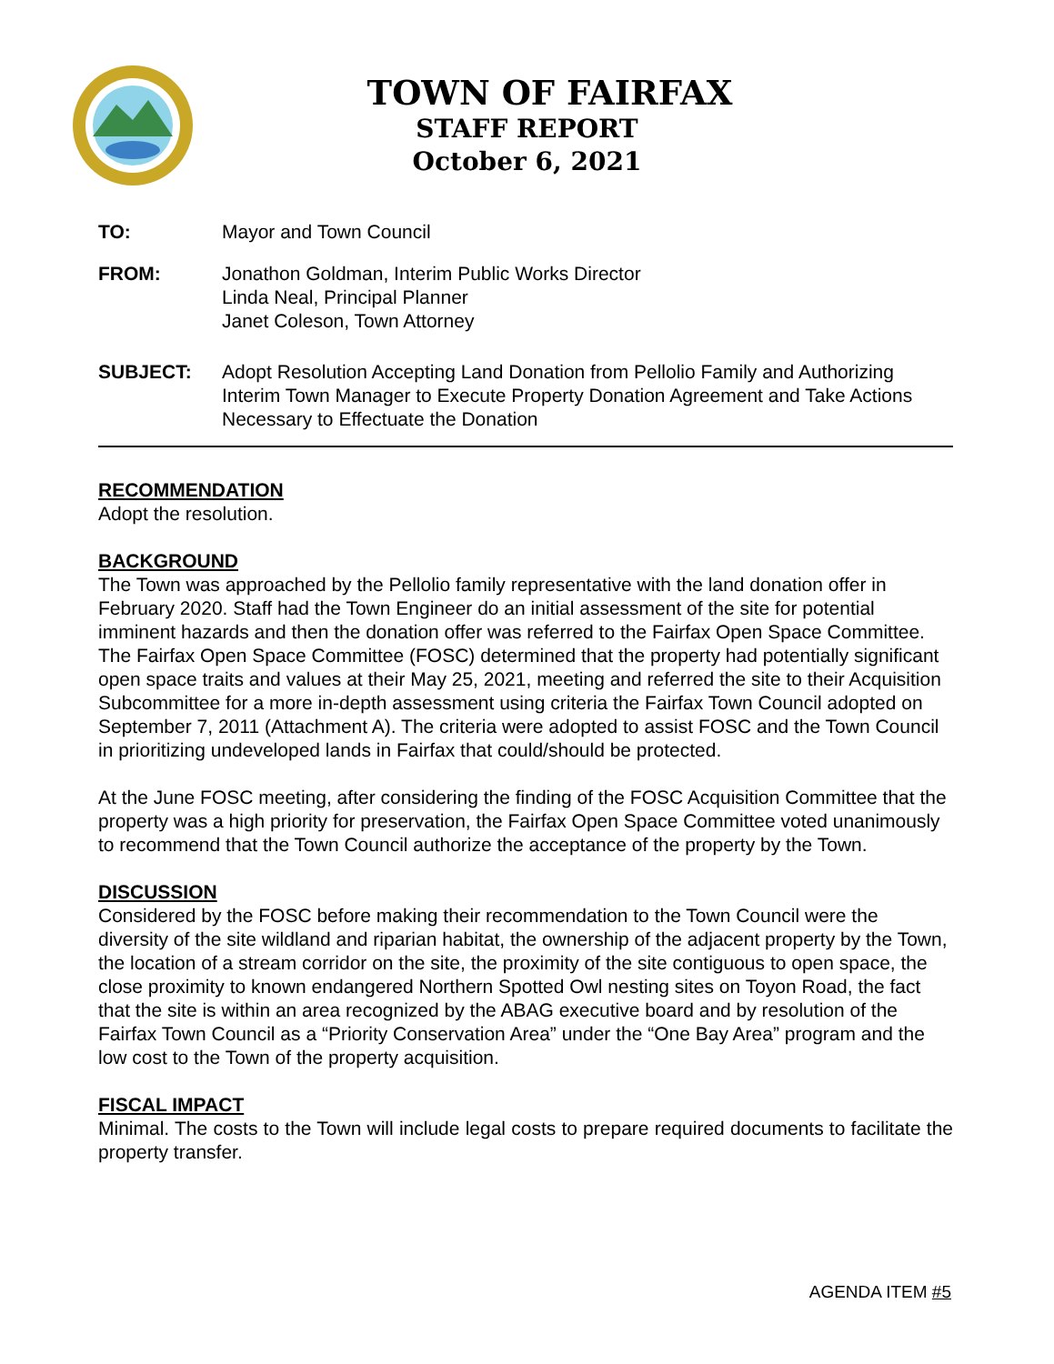TOWN OF FAIRFAX
STAFF REPORT
October 6, 2021
TO: Mayor and Town Council
FROM: Jonathon Goldman, Interim Public Works Director
Linda Neal, Principal Planner
Janet Coleson, Town Attorney
SUBJECT: Adopt Resolution Accepting Land Donation from Pellolio Family and Authorizing Interim Town Manager to Execute Property Donation Agreement and Take Actions Necessary to Effectuate the Donation
RECOMMENDATION
Adopt the resolution.
BACKGROUND
The Town was approached by the Pellolio family representative with the land donation offer in February 2020. Staff had the Town Engineer do an initial assessment of the site for potential imminent hazards and then the donation offer was referred to the Fairfax Open Space Committee. The Fairfax Open Space Committee (FOSC) determined that the property had potentially significant open space traits and values at their May 25, 2021, meeting and referred the site to their Acquisition Subcommittee for a more in-depth assessment using criteria the Fairfax Town Council adopted on September 7, 2011 (Attachment A). The criteria were adopted to assist FOSC and the Town Council in prioritizing undeveloped lands in Fairfax that could/should be protected.
At the June FOSC meeting, after considering the finding of the FOSC Acquisition Committee that the property was a high priority for preservation, the Fairfax Open Space Committee voted unanimously to recommend that the Town Council authorize the acceptance of the property by the Town.
DISCUSSION
Considered by the FOSC before making their recommendation to the Town Council were the diversity of the site wildland and riparian habitat, the ownership of the adjacent property by the Town, the location of a stream corridor on the site, the proximity of the site contiguous to open space, the close proximity to known endangered Northern Spotted Owl nesting sites on Toyon Road, the fact that the site is within an area recognized by the ABAG executive board and by resolution of the Fairfax Town Council as a “Priority Conservation Area” under the “One Bay Area” program and the low cost to the Town of the property acquisition.
FISCAL IMPACT
Minimal. The costs to the Town will include legal costs to prepare required documents to facilitate the property transfer.
AGENDA ITEM #5